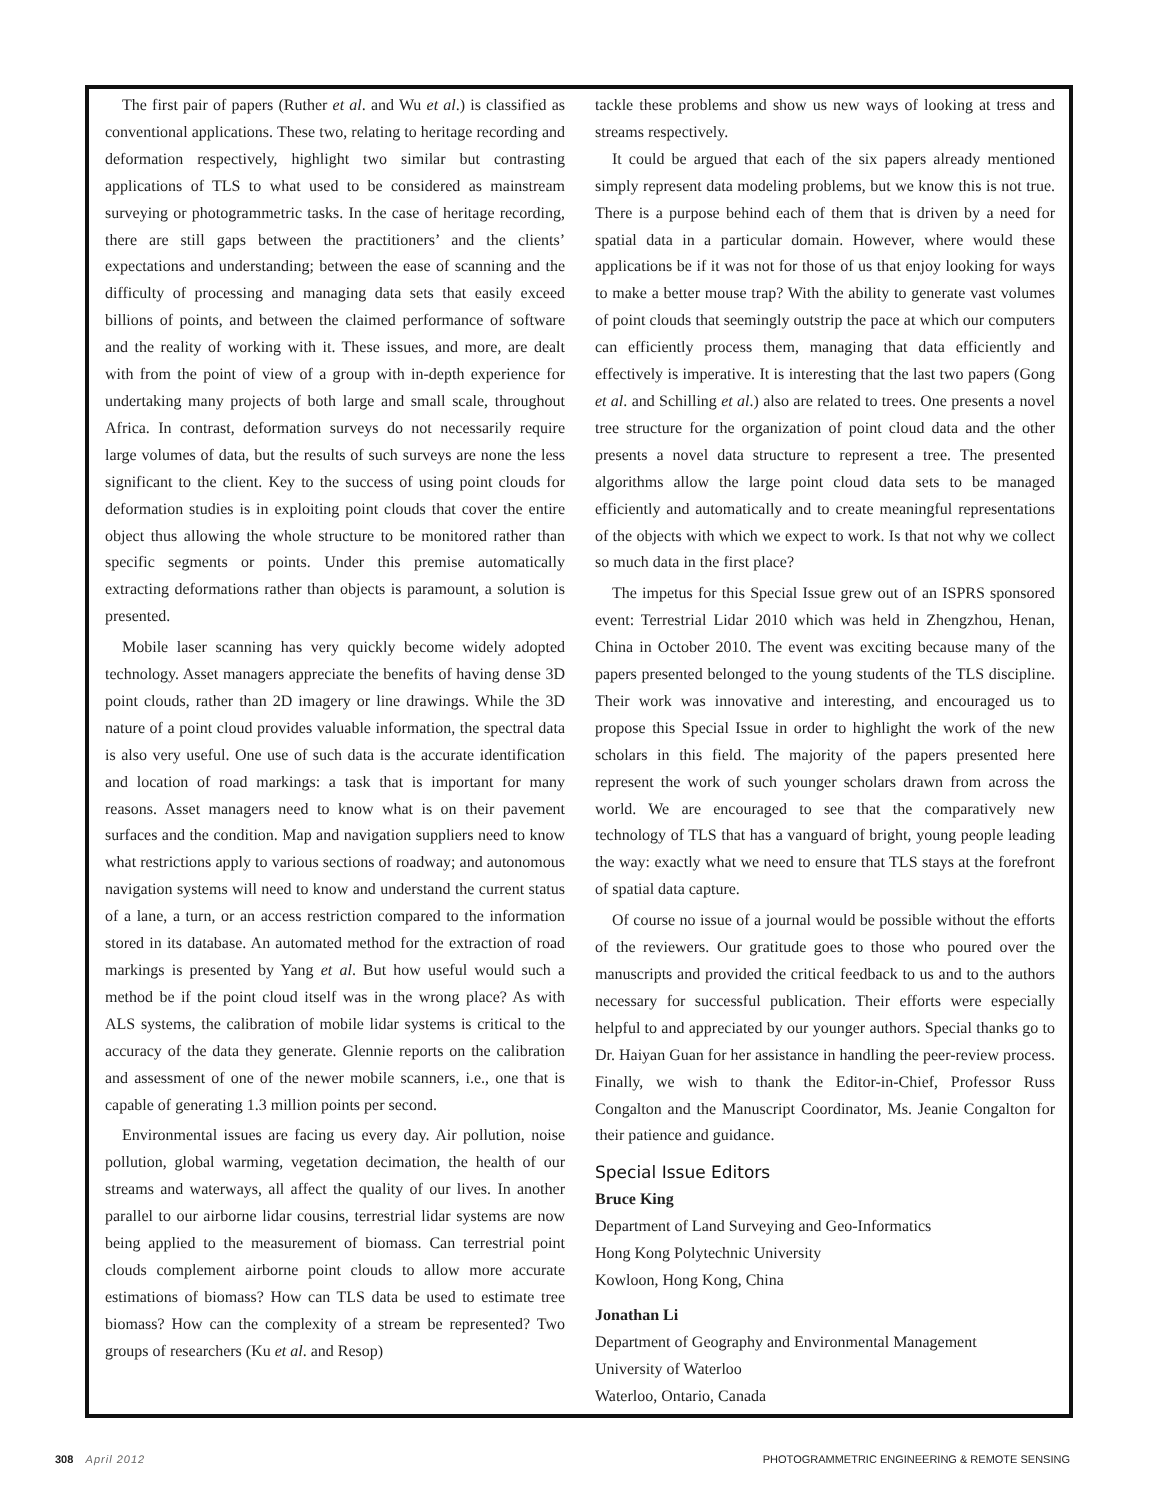The first pair of papers (Ruther et al. and Wu et al.) is classified as conventional applications. These two, relating to heritage recording and deformation respectively, highlight two similar but contrasting applications of TLS to what used to be considered as mainstream surveying or photogrammetric tasks. In the case of heritage recording, there are still gaps between the practitioners’ and the clients’ expectations and understanding; between the ease of scanning and the difficulty of processing and managing data sets that easily exceed billions of points, and between the claimed performance of software and the reality of working with it. These issues, and more, are dealt with from the point of view of a group with in-depth experience for undertaking many projects of both large and small scale, throughout Africa. In contrast, deformation surveys do not necessarily require large volumes of data, but the results of such surveys are none the less significant to the client. Key to the success of using point clouds for deformation studies is in exploiting point clouds that cover the entire object thus allowing the whole structure to be monitored rather than specific segments or points. Under this premise automatically extracting deformations rather than objects is paramount, a solution is presented.
Mobile laser scanning has very quickly become widely adopted technology. Asset managers appreciate the benefits of having dense 3D point clouds, rather than 2D imagery or line drawings. While the 3D nature of a point cloud provides valuable information, the spectral data is also very useful. One use of such data is the accurate identification and location of road markings: a task that is important for many reasons. Asset managers need to know what is on their pavement surfaces and the condition. Map and navigation suppliers need to know what restrictions apply to various sections of roadway; and autonomous navigation systems will need to know and understand the current status of a lane, a turn, or an access restriction compared to the information stored in its database. An automated method for the extraction of road markings is presented by Yang et al. But how useful would such a method be if the point cloud itself was in the wrong place? As with ALS systems, the calibration of mobile lidar systems is critical to the accuracy of the data they generate. Glennie reports on the calibration and assessment of one of the newer mobile scanners, i.e., one that is capable of generating 1.3 million points per second.
Environmental issues are facing us every day. Air pollution, noise pollution, global warming, vegetation decimation, the health of our streams and waterways, all affect the quality of our lives. In another parallel to our airborne lidar cousins, terrestrial lidar systems are now being applied to the measurement of biomass. Can terrestrial point clouds complement airborne point clouds to allow more accurate estimations of biomass? How can TLS data be used to estimate tree biomass? How can the complexity of a stream be represented? Two groups of researchers (Ku et al. and Resop)
tackle these problems and show us new ways of looking at tress and streams respectively.
It could be argued that each of the six papers already mentioned simply represent data modeling problems, but we know this is not true. There is a purpose behind each of them that is driven by a need for spatial data in a particular domain. However, where would these applications be if it was not for those of us that enjoy looking for ways to make a better mouse trap? With the ability to generate vast volumes of point clouds that seemingly outstrip the pace at which our computers can efficiently process them, managing that data efficiently and effectively is imperative. It is interesting that the last two papers (Gong et al. and Schilling et al.) also are related to trees. One presents a novel tree structure for the organization of point cloud data and the other presents a novel data structure to represent a tree. The presented algorithms allow the large point cloud data sets to be managed efficiently and automatically and to create meaningful representations of the objects with which we expect to work. Is that not why we collect so much data in the first place?
The impetus for this Special Issue grew out of an ISPRS sponsored event: Terrestrial Lidar 2010 which was held in Zhengzhou, Henan, China in October 2010. The event was exciting because many of the papers presented belonged to the young students of the TLS discipline. Their work was innovative and interesting, and encouraged us to propose this Special Issue in order to highlight the work of the new scholars in this field. The majority of the papers presented here represent the work of such younger scholars drawn from across the world. We are encouraged to see that the comparatively new technology of TLS that has a vanguard of bright, young people leading the way: exactly what we need to ensure that TLS stays at the forefront of spatial data capture.
Of course no issue of a journal would be possible without the efforts of the reviewers. Our gratitude goes to those who poured over the manuscripts and provided the critical feedback to us and to the authors necessary for successful publication. Their efforts were especially helpful to and appreciated by our younger authors. Special thanks go to Dr. Haiyan Guan for her assistance in handling the peer-review process. Finally, we wish to thank the Editor-in-Chief, Professor Russ Congalton and the Manuscript Coordinator, Ms. Jeanie Congalton for their patience and guidance.
Special Issue Editors
Bruce King
Department of Land Surveying and Geo-Informatics
Hong Kong Polytechnic University
Kowloon, Hong Kong, China
Jonathan Li
Department of Geography and Environmental Management
University of Waterloo
Waterloo, Ontario, Canada
308 April 2012 PHOTOGRAMMETRIC ENGINEERING & REMOTE SENSING